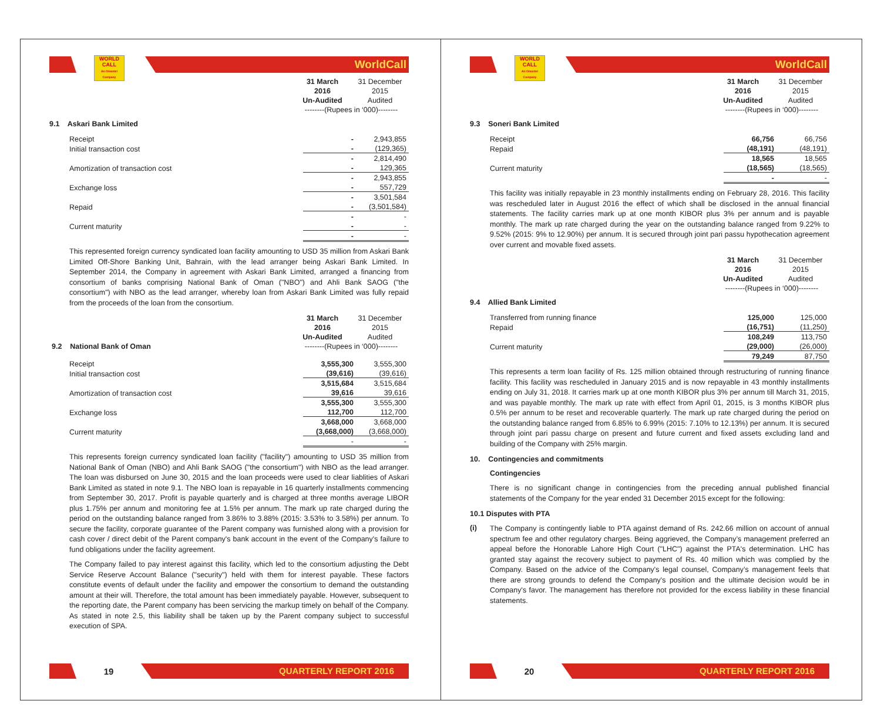WORLD CALL
An Omantel Company
WorldCall
| | 31 March | 31 December |
| | 2016 | 2015 |
| | Un-Audited | Audited |
| | --------(Rupees in ‘000)-------- | |
9.1 Askari Bank Limited
| Receipt | - | 2,943,855 |
| Initial transaction cost | - | (129,365) |
| | - | 2,814,490 |
| Amortization of transaction cost | - | 129,365 |
| | - | 2,943,855 |
| Exchange loss | - | 557,729 |
| | - | 3,501,584 |
| Repaid | - | (3,501,584) |
| | - | - |
| Current maturity | - | - |
| | - | - |
This represented foreign currency syndicated loan facility amounting to USD 35 million from Askari Bank Limited Off-Shore Banking Unit, Bahrain, with the lead arranger being Askari Bank Limited. In September 2014, the Company in agreement with Askari Bank Limited, arranged a financing from consortium of banks comprising National Bank of Oman ("NBO") and Ahli Bank SAOG ("the consortium") with NBO as the lead arranger, whereby loan from Askari Bank Limited was fully repaid from the proceeds of the loan from the consortium.
| | 31 March | 31 December |
| | 2016 | 2015 |
| | Un-Audited | Audited |
| 9.2 National Bank of Oman | --------(Rupees in ‘000)-------- | |
| Receipt | 3,555,300 | 3,555,300 |
| Initial transaction cost | (39,616) | (39,616) |
| | 3,515,684 | 3,515,684 |
| Amortization of transaction cost | 39,616 | 39,616 |
| | 3,555,300 | 3,555,300 |
| Exchange loss | 112,700 | 112,700 |
| | 3,668,000 | 3,668,000 |
| Current maturity | (3,668,000) | (3,668,000) |
| | - | - |
This represents foreign currency syndicated loan facility ("facility") amounting to USD 35 million from National Bank of Oman (NBO) and Ahli Bank SAOG ("the consortium") with NBO as the lead arranger. The loan was disbursed on June 30, 2015 and the loan proceeds were used to clear liablities of Askari Bank Limited as stated in note 9.1. The NBO loan is repayable in 16 quarterly installments commencing from September 30, 2017. Profit is payable quarterly and is charged at three months average LIBOR plus 1.75% per annum and monitoring fee at 1.5% per annum. The mark up rate charged during the period on the outstanding balance ranged from 3.86% to 3.88% (2015: 3.53% to 3.58%) per annum. To secure the facility, corporate guarantee of the Parent company was furnished along with a provision for cash cover / direct debit of the Parent company's bank account in the event of the Company's failure to fund obligations under the facility agreement.
The Company failed to pay interest against this facility, which led to the consortium adjusting the Debt Service Reserve Account Balance ("security") held with them for interest payable. These factors constitute events of default under the facility and empower the consortium to demand the outstanding amount at their will. Therefore, the total amount has been immediately payable. However, subsequent to the reporting date, the Parent company has been servicing the markup timely on behalf of the Company. As stated in note 2.5, this liability shall be taken up by the Parent company subject to successful execution of SPA.
19
QUARTERLY REPORT 2016
WORLD CALL
An Omantel Company
WorldCall
| | 31 March | 31 December |
| | 2016 | 2015 |
| | Un-Audited | Audited |
| | --------(Rupees in ‘000)-------- | |
9.3 Soneri Bank Limited
| Receipt | 66,756 | 66,756 |
| Repaid | (48,191) | (48,191) |
| | 18,565 | 18,565 |
| Current maturity | (18,565) | (18,565) |
| | - | - |
This facility was initially repayable in 23 monthly installments ending on February 28, 2016. This facility was rescheduled later in August 2016 the effect of which shall be disclosed in the annual financial statements. The facility carries mark up at one month KIBOR plus 3% per annum and is payable monthly. The mark up rate charged during the year on the outstanding balance ranged from 9.22% to 9.52% (2015: 9% to 12.90%) per annum. It is secured through joint pari passu hypothecation agreement over current and movable fixed assets.
| | 31 March | 31 December |
| | 2016 | 2015 |
| | Un-Audited | Audited |
| | --------(Rupees in ‘000)-------- | |
9.4 Allied Bank Limited
| Transferred from running finance | 125,000 | 125,000 |
| Repaid | (16,751) | (11,250) |
| | 108,249 | 113,750 |
| Current maturity | (29,000) | (26,000) |
| | 79,249 | 87,750 |
This represents a term loan facility of Rs. 125 million obtained through restructuring of running finance facility. This facility was rescheduled in January 2015 and is now repayable in 43 monthly installments ending on July 31, 2018. It carries mark up at one month KIBOR plus 3% per annum till March 31, 2015, and was payable monthly. The mark up rate with effect from April 01, 2015, is 3 months KIBOR plus 0.5% per annum to be reset and recoverable quarterly. The mark up rate charged during the period on the outstanding balance ranged from 6.85% to 6.99% (2015: 7.10% to 12.13%) per annum. It is secured through joint pari passu charge on present and future current and fixed assets excluding land and building of the Company with 25% margin.
10. Contingencies and commitments
Contingencies
There is no significant change in contingencies from the preceding annual published financial statements of the Company for the year ended 31 December 2015 except for the following:
10.1 Disputes with PTA
(i)
The Company is contingently liable to PTA against demand of Rs. 242.66 million on account of annual spectrum fee and other regulatory charges. Being aggrieved, the Company’s management preferred an appeal before the Honorable Lahore High Court ("LHC") against the PTA's determination. LHC has granted stay against the recovery subject to payment of Rs. 40 million which was complied by the Company. Based on the advice of the Company's legal counsel, Company’s management feels that there are strong grounds to defend the Company's position and the ultimate decision would be in Company's favor. The management has therefore not provided for the excess liability in these financial statements.
20
QUARTERLY REPORT 2016